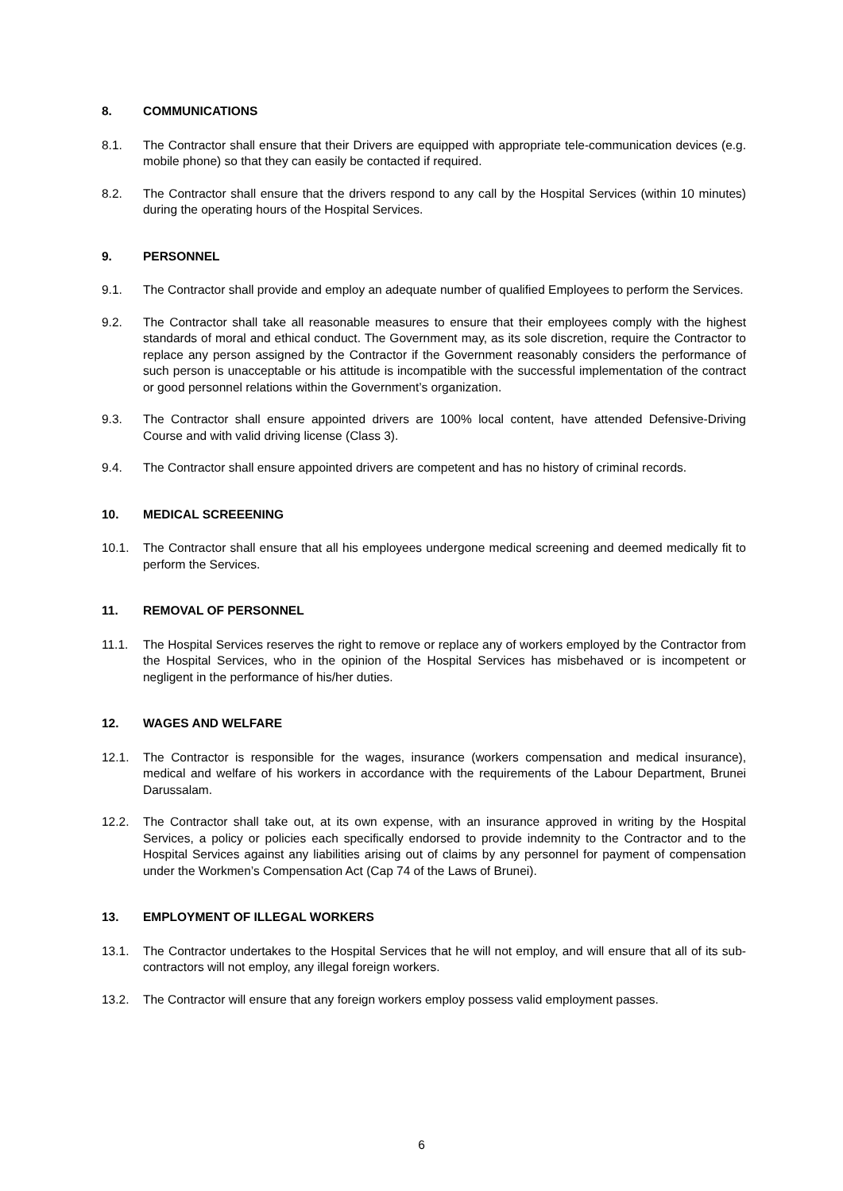8. COMMUNICATIONS
8.1. The Contractor shall ensure that their Drivers are equipped with appropriate tele-communication devices (e.g. mobile phone) so that they can easily be contacted if required.
8.2. The Contractor shall ensure that the drivers respond to any call by the Hospital Services (within 10 minutes) during the operating hours of the Hospital Services.
9. PERSONNEL
9.1. The Contractor shall provide and employ an adequate number of qualified Employees to perform the Services.
9.2. The Contractor shall take all reasonable measures to ensure that their employees comply with the highest standards of moral and ethical conduct. The Government may, as its sole discretion, require the Contractor to replace any person assigned by the Contractor if the Government reasonably considers the performance of such person is unacceptable or his attitude is incompatible with the successful implementation of the contract or good personnel relations within the Government’s organization.
9.3. The Contractor shall ensure appointed drivers are 100% local content, have attended Defensive-Driving Course and with valid driving license (Class 3).
9.4. The Contractor shall ensure appointed drivers are competent and has no history of criminal records.
10. MEDICAL SCREEENING
10.1. The Contractor shall ensure that all his employees undergone medical screening and deemed medically fit to perform the Services.
11. REMOVAL OF PERSONNEL
11.1. The Hospital Services reserves the right to remove or replace any of workers employed by the Contractor from the Hospital Services, who in the opinion of the Hospital Services has misbehaved or is incompetent or negligent in the performance of his/her duties.
12. WAGES AND WELFARE
12.1. The Contractor is responsible for the wages, insurance (workers compensation and medical insurance), medical and welfare of his workers in accordance with the requirements of the Labour Department, Brunei Darussalam.
12.2. The Contractor shall take out, at its own expense, with an insurance approved in writing by the Hospital Services, a policy or policies each specifically endorsed to provide indemnity to the Contractor and to the Hospital Services against any liabilities arising out of claims by any personnel for payment of compensation under the Workmen’s Compensation Act (Cap 74 of the Laws of Brunei).
13. EMPLOYMENT OF ILLEGAL WORKERS
13.1. The Contractor undertakes to the Hospital Services that he will not employ, and will ensure that all of its sub-contractors will not employ, any illegal foreign workers.
13.2. The Contractor will ensure that any foreign workers employ possess valid employment passes.
6